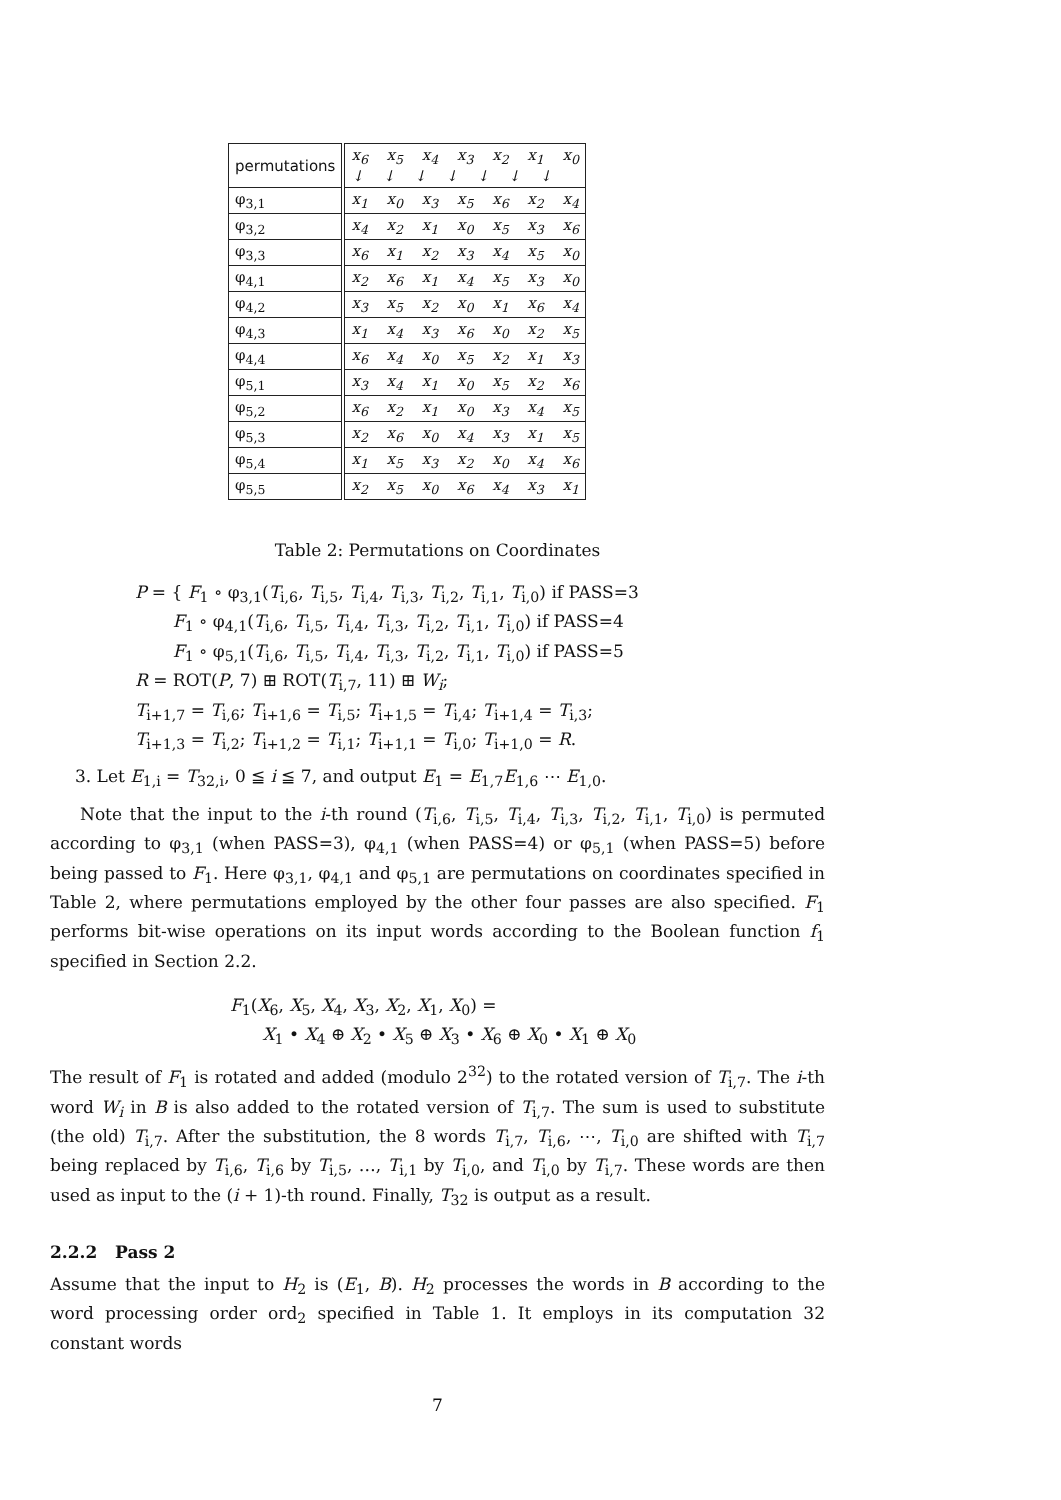| permutations | x<sub>6</sub> x<sub>5</sub> x<sub>4</sub> x<sub>3</sub> x<sub>2</sub> x<sub>1</sub> x<sub>0</sub> ↓ ↓ ↓ ↓ ↓ ↓ ↓ |
| φ<sub>3,1</sub> | x<sub>1</sub> x<sub>0</sub> x<sub>3</sub> x<sub>5</sub> x<sub>6</sub> x<sub>2</sub> x<sub>4</sub> |
| φ<sub>3,2</sub> | x<sub>4</sub> x<sub>2</sub> x<sub>1</sub> x<sub>0</sub> x<sub>5</sub> x<sub>3</sub> x<sub>6</sub> |
| φ<sub>3,3</sub> | x<sub>6</sub> x<sub>1</sub> x<sub>2</sub> x<sub>3</sub> x<sub>4</sub> x<sub>5</sub> x<sub>0</sub> |
| φ<sub>4,1</sub> | x<sub>2</sub> x<sub>6</sub> x<sub>1</sub> x<sub>4</sub> x<sub>5</sub> x<sub>3</sub> x<sub>0</sub> |
| φ<sub>4,2</sub> | x<sub>3</sub> x<sub>5</sub> x<sub>2</sub> x<sub>0</sub> x<sub>1</sub> x<sub>6</sub> x<sub>4</sub> |
| φ<sub>4,3</sub> | x<sub>1</sub> x<sub>4</sub> x<sub>3</sub> x<sub>6</sub> x<sub>0</sub> x<sub>2</sub> x<sub>5</sub> |
| φ<sub>4,4</sub> | x<sub>6</sub> x<sub>4</sub> x<sub>0</sub> x<sub>5</sub> x<sub>2</sub> x<sub>1</sub> x<sub>3</sub> |
| φ<sub>5,1</sub> | x<sub>3</sub> x<sub>4</sub> x<sub>1</sub> x<sub>0</sub> x<sub>5</sub> x<sub>2</sub> x<sub>6</sub> |
| φ<sub>5,2</sub> | x<sub>6</sub> x<sub>2</sub> x<sub>1</sub> x<sub>0</sub> x<sub>3</sub> x<sub>4</sub> x<sub>5</sub> |
| φ<sub>5,3</sub> | x<sub>2</sub> x<sub>6</sub> x<sub>0</sub> x<sub>4</sub> x<sub>3</sub> x<sub>1</sub> x<sub>5</sub> |
| φ<sub>5,4</sub> | x<sub>1</sub> x<sub>5</sub> x<sub>3</sub> x<sub>2</sub> x<sub>0</sub> x<sub>4</sub> x<sub>6</sub> |
| φ<sub>5,5</sub> | x<sub>2</sub> x<sub>5</sub> x<sub>0</sub> x<sub>6</sub> x<sub>4</sub> x<sub>3</sub> x<sub>1</sub> |
Table 2: Permutations on Coordinates
P = { F<sub>1</sub> ∘ φ<sub>3,1</sub>(T<sub>i,6</sub>, T<sub>i,5</sub>, T<sub>i,4</sub>, T<sub>i,3</sub>, T<sub>i,2</sub>, T<sub>i,1</sub>, T<sub>i,0</sub>) if PASS=3
F<sub>1</sub> ∘ φ<sub>4,1</sub>(T<sub>i,6</sub>, T<sub>i,5</sub>, T<sub>i,4</sub>, T<sub>i,3</sub>, T<sub>i,2</sub>, T<sub>i,1</sub>, T<sub>i,0</sub>) if PASS=4
F<sub>1</sub> ∘ φ<sub>5,1</sub>(T<sub>i,6</sub>, T<sub>i,5</sub>, T<sub>i,4</sub>, T<sub>i,3</sub>, T<sub>i,2</sub>, T<sub>i,1</sub>, T<sub>i,0</sub>) if PASS=5
R = ROT(P, 7) ⊞ ROT(T<sub>i,7</sub>, 11) ⊞ W<sub>i</sub>;
T<sub>i+1,7</sub> = T<sub>i,6</sub>; T<sub>i+1,6</sub> = T<sub>i,5</sub>; T<sub>i+1,5</sub> = T<sub>i,4</sub>; T<sub>i+1,4</sub> = T<sub>i,3</sub>;
T<sub>i+1,3</sub> = T<sub>i,2</sub>; T<sub>i+1,2</sub> = T<sub>i,1</sub>; T<sub>i+1,1</sub> = T<sub>i,0</sub>; T<sub>i+1,0</sub> = R.
3. Let E<sub>1,i</sub> = T<sub>32,i</sub>, 0 ≦ i ≦ 7, and output E<sub>1</sub> = E<sub>1,7</sub>E<sub>1,6</sub> ⋯ E<sub>1,0</sub>.
Note that the input to the i-th round (T<sub>i,6</sub>, T<sub>i,5</sub>, T<sub>i,4</sub>, T<sub>i,3</sub>, T<sub>i,2</sub>, T<sub>i,1</sub>, T<sub>i,0</sub>) is permuted according to φ<sub>3,1</sub> (when PASS=3), φ<sub>4,1</sub> (when PASS=4) or φ<sub>5,1</sub> (when PASS=5) before being passed to F<sub>1</sub>. Here φ<sub>3,1</sub>, φ<sub>4,1</sub> and φ<sub>5,1</sub> are permutations on coordinates specified in Table 2, where permutations employed by the other four passes are also specified. F<sub>1</sub> performs bit-wise operations on its input words according to the Boolean function f<sub>1</sub> specified in Section 2.2.
F<sub>1</sub>(X<sub>6</sub>, X<sub>5</sub>, X<sub>4</sub>, X<sub>3</sub>, X<sub>2</sub>, X<sub>1</sub>, X<sub>0</sub>) =
X<sub>1</sub> • X<sub>4</sub> ⊕ X<sub>2</sub> • X<sub>5</sub> ⊕ X<sub>3</sub> • X<sub>6</sub> ⊕ X<sub>0</sub> • X<sub>1</sub> ⊕ X<sub>0</sub>
The result of F<sub>1</sub> is rotated and added (modulo 2<sup>32</sup>) to the rotated version of T<sub>i,7</sub>. The i-th word W<sub>i</sub> in B is also added to the rotated version of T<sub>i,7</sub>. The sum is used to substitute (the old) T<sub>i,7</sub>. After the substitution, the 8 words T<sub>i,7</sub>, T<sub>i,6</sub>, ⋯, T<sub>i,0</sub> are shifted with T<sub>i,7</sub> being replaced by T<sub>i,6</sub>, T<sub>i,6</sub> by T<sub>i,5</sub>, …, T<sub>i,1</sub> by T<sub>i,0</sub>, and T<sub>i,0</sub> by T<sub>i,7</sub>. These words are then used as input to the (i + 1)-th round. Finally, T<sub>32</sub> is output as a result.
2.2.2 Pass 2
Assume that the input to H<sub>2</sub> is (E<sub>1</sub>, B). H<sub>2</sub> processes the words in B according to the word processing order ord<sub>2</sub> specified in Table 1. It employs in its computation 32 constant words
7